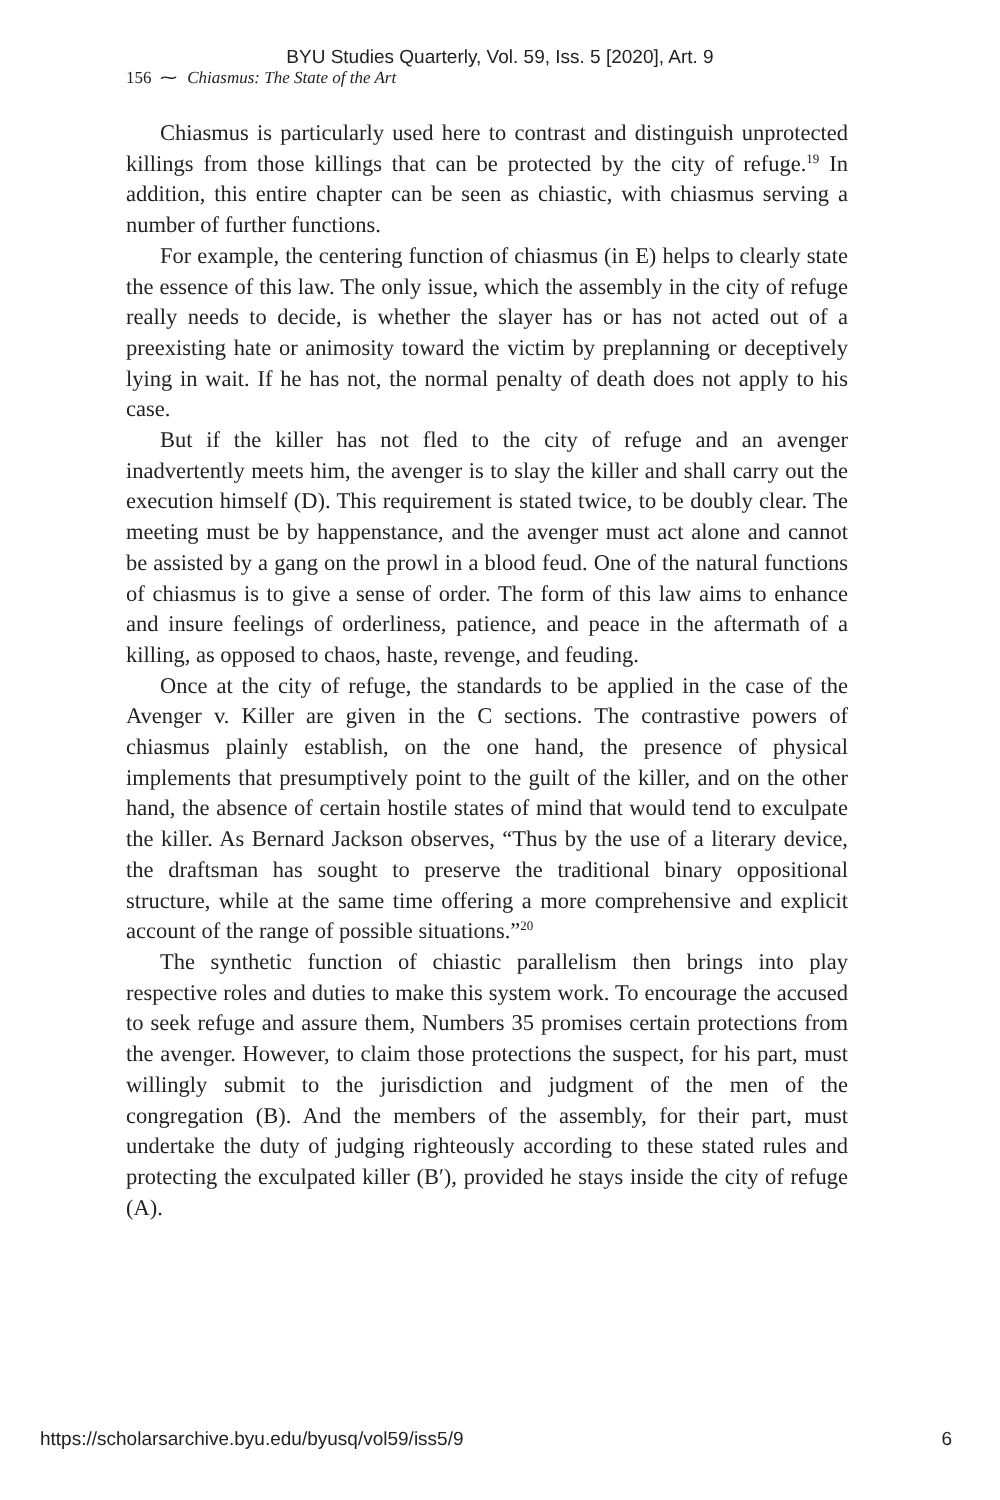BYU Studies Quarterly, Vol. 59, Iss. 5 [2020], Art. 9
156 ⁓ Chiasmus: The State of the Art
Chiasmus is particularly used here to contrast and distinguish unprotected killings from those killings that can be protected by the city of refuge.<sup>19</sup> In addition, this entire chapter can be seen as chiastic, with chiasmus serving a number of further functions.
For example, the centering function of chiasmus (in E) helps to clearly state the essence of this law. The only issue, which the assembly in the city of refuge really needs to decide, is whether the slayer has or has not acted out of a preexisting hate or animosity toward the victim by preplanning or deceptively lying in wait. If he has not, the normal penalty of death does not apply to his case.
But if the killer has not fled to the city of refuge and an avenger inadvertently meets him, the avenger is to slay the killer and shall carry out the execution himself (D). This requirement is stated twice, to be doubly clear. The meeting must be by happenstance, and the avenger must act alone and cannot be assisted by a gang on the prowl in a blood feud. One of the natural functions of chiasmus is to give a sense of order. The form of this law aims to enhance and insure feelings of orderliness, patience, and peace in the aftermath of a killing, as opposed to chaos, haste, revenge, and feuding.
Once at the city of refuge, the standards to be applied in the case of the Avenger v. Killer are given in the C sections. The contrastive powers of chiasmus plainly establish, on the one hand, the presence of physical implements that presumptively point to the guilt of the killer, and on the other hand, the absence of certain hostile states of mind that would tend to exculpate the killer. As Bernard Jackson observes, “Thus by the use of a literary device, the draftsman has sought to preserve the traditional binary oppositional structure, while at the same time offering a more comprehensive and explicit account of the range of possible situations.”<sup>20</sup>
The synthetic function of chiastic parallelism then brings into play respective roles and duties to make this system work. To encourage the accused to seek refuge and assure them, Numbers 35 promises certain protections from the avenger. However, to claim those protections the suspect, for his part, must willingly submit to the jurisdiction and judgment of the men of the congregation (B). And the members of the assembly, for their part, must undertake the duty of judging righteously according to these stated rules and protecting the exculpated killer (B′), provided he stays inside the city of refuge (A).
https://scholarsarchive.byu.edu/byusq/vol59/iss5/9 6